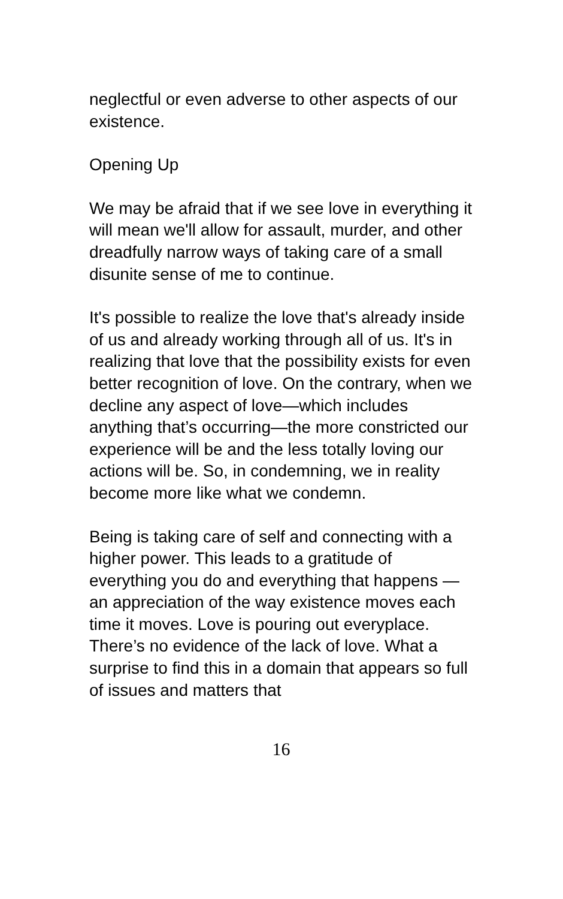neglectful or even adverse to other aspects of our existence.
Opening Up
We may be afraid that if we see love in everything it will mean we'll allow for assault, murder, and other dreadfully narrow ways of taking care of a small disunite sense of me to continue.
It's possible to realize the love that's already inside of us and already working through all of us. It's in realizing that love that the possibility exists for even better recognition of love. On the contrary, when we decline any aspect of love—which includes anything that’s occurring—the more constricted our experience will be and the less totally loving our actions will be. So, in condemning, we in reality become more like what we condemn.
Being is taking care of self and connecting with a higher power. This leads to a gratitude of everything you do and everything that happens —an appreciation of the way existence moves each time it moves. Love is pouring out everyplace. There’s no evidence of the lack of love. What a surprise to find this in a domain that appears so full of issues and matters that
16